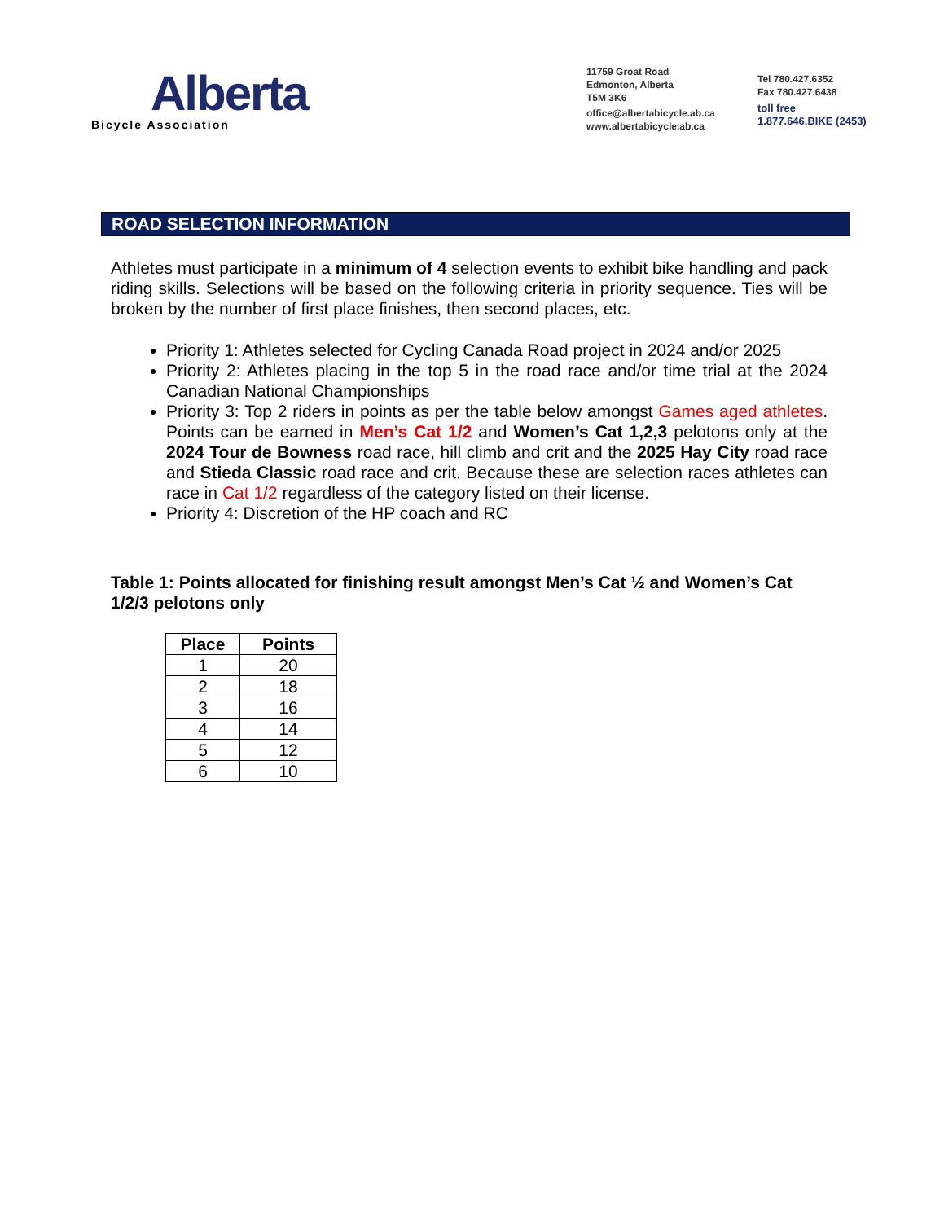Alberta
Bicycle Association
11759 Groat Road
Edmonton, Alberta
T5M 3K6
office@albertabicycle.ab.ca
www.albertabicycle.ab.ca
Tel 780.427.6352
Fax 780.427.6438
toll free
1.877.646.BIKE (2453)
ROAD SELECTION INFORMATION
Athletes must participate in a minimum of 4 selection events to exhibit bike handling and pack riding skills. Selections will be based on the following criteria in priority sequence. Ties will be broken by the number of first place finishes, then second places, etc.
Priority 1: Athletes selected for Cycling Canada Road project in 2024 and/or 2025
Priority 2: Athletes placing in the top 5 in the road race and/or time trial at the 2024 Canadian National Championships
Priority 3: Top 2 riders in points as per the table below amongst Games aged athletes. Points can be earned in Men’s Cat 1/2 and Women’s Cat 1,2,3 pelotons only at the 2024 Tour de Bowness road race, hill climb and crit and the 2025 Hay City road race and Stieda Classic road race and crit. Because these are selection races athletes can race in Cat 1/2 regardless of the category listed on their license.
Priority 4: Discretion of the HP coach and RC
Table 1: Points allocated for finishing result amongst Men’s Cat ½ and Women’s Cat 1/2/3 pelotons only
| Place | Points |
| --- | --- |
| 1 | 20 |
| 2 | 18 |
| 3 | 16 |
| 4 | 14 |
| 5 | 12 |
| 6 | 10 |